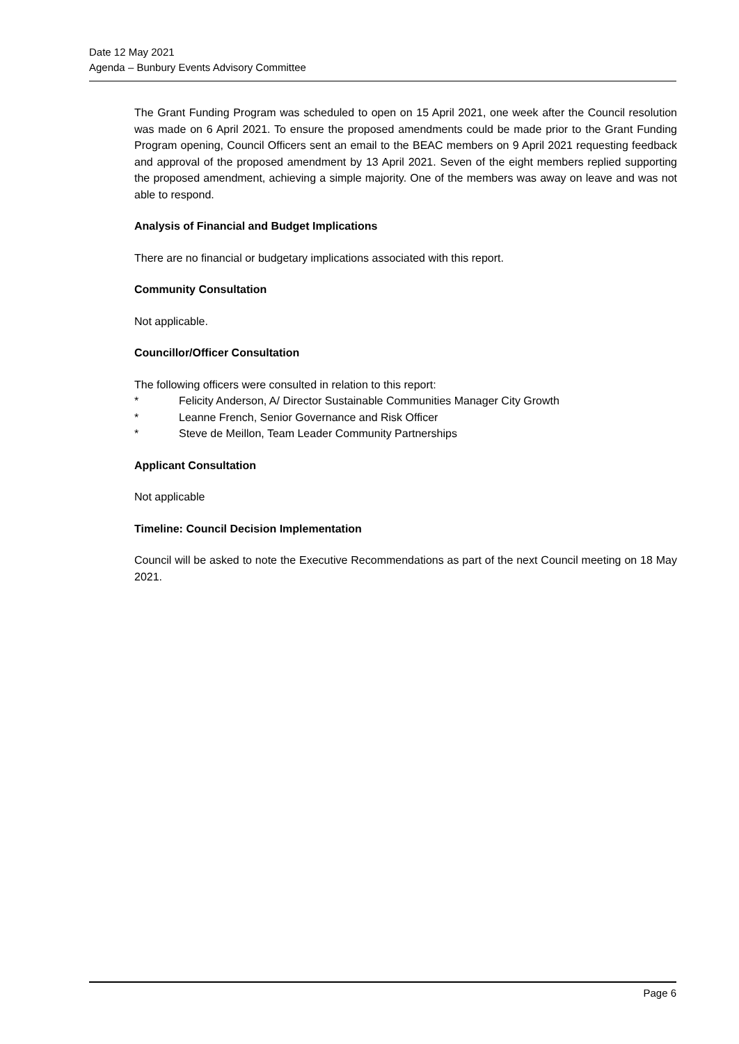Date 12 May 2021
Agenda – Bunbury Events Advisory Committee
The Grant Funding Program was scheduled to open on 15 April 2021, one week after the Council resolution was made on 6 April 2021. To ensure the proposed amendments could be made prior to the Grant Funding Program opening, Council Officers sent an email to the BEAC members on 9 April 2021 requesting feedback and approval of the proposed amendment by 13 April 2021. Seven of the eight members replied supporting the proposed amendment, achieving a simple majority. One of the members was away on leave and was not able to respond.
Analysis of Financial and Budget Implications
There are no financial or budgetary implications associated with this report.
Community Consultation
Not applicable.
Councillor/Officer Consultation
The following officers were consulted in relation to this report:
* Felicity Anderson, A/ Director Sustainable Communities Manager City Growth
* Leanne French, Senior Governance and Risk Officer
* Steve de Meillon, Team Leader Community Partnerships
Applicant Consultation
Not applicable
Timeline: Council Decision Implementation
Council will be asked to note the Executive Recommendations as part of the next Council meeting on 18 May 2021.
Page 6